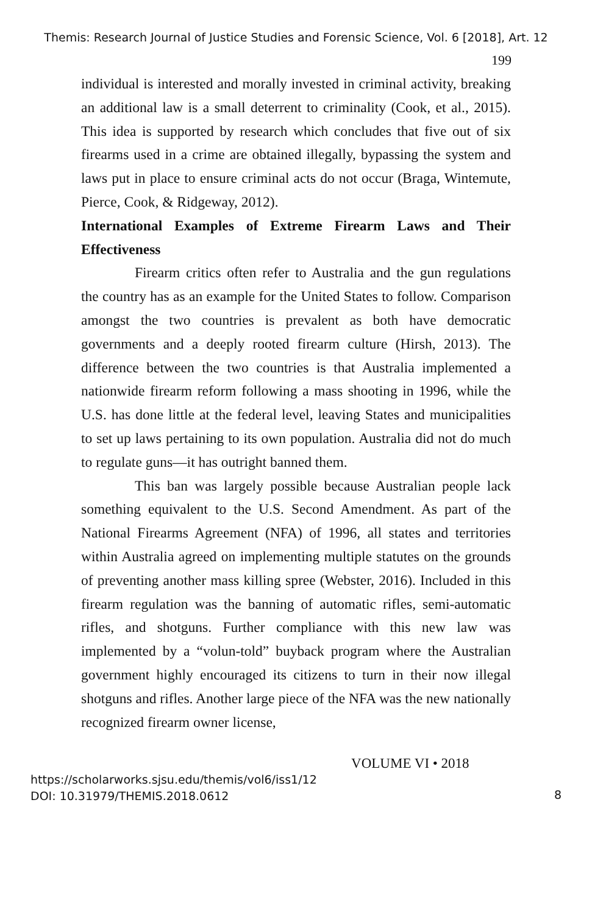Themis: Research Journal of Justice Studies and Forensic Science, Vol. 6 [2018], Art. 12
199
individual is interested and morally invested in criminal activity, breaking an additional law is a small deterrent to criminality (Cook, et al., 2015). This idea is supported by research which concludes that five out of six firearms used in a crime are obtained illegally, bypassing the system and laws put in place to ensure criminal acts do not occur (Braga, Wintemute, Pierce, Cook, & Ridgeway, 2012).
International Examples of Extreme Firearm Laws and Their Effectiveness
Firearm critics often refer to Australia and the gun regulations the country has as an example for the United States to follow. Comparison amongst the two countries is prevalent as both have democratic governments and a deeply rooted firearm culture (Hirsh, 2013). The difference between the two countries is that Australia implemented a nationwide firearm reform following a mass shooting in 1996, while the U.S. has done little at the federal level, leaving States and municipalities to set up laws pertaining to its own population. Australia did not do much to regulate guns—it has outright banned them.
This ban was largely possible because Australian people lack something equivalent to the U.S. Second Amendment. As part of the National Firearms Agreement (NFA) of 1996, all states and territories within Australia agreed on implementing multiple statutes on the grounds of preventing another mass killing spree (Webster, 2016). Included in this firearm regulation was the banning of automatic rifles, semi-automatic rifles, and shotguns. Further compliance with this new law was implemented by a “volun-told” buyback program where the Australian government highly encouraged its citizens to turn in their now illegal shotguns and rifles. Another large piece of the NFA was the new nationally recognized firearm owner license,
https://scholarworks.sjsu.edu/themis/vol6/iss1/12
DOI: 10.31979/THEMIS.2018.0612
VOLUME VI • 2018
8